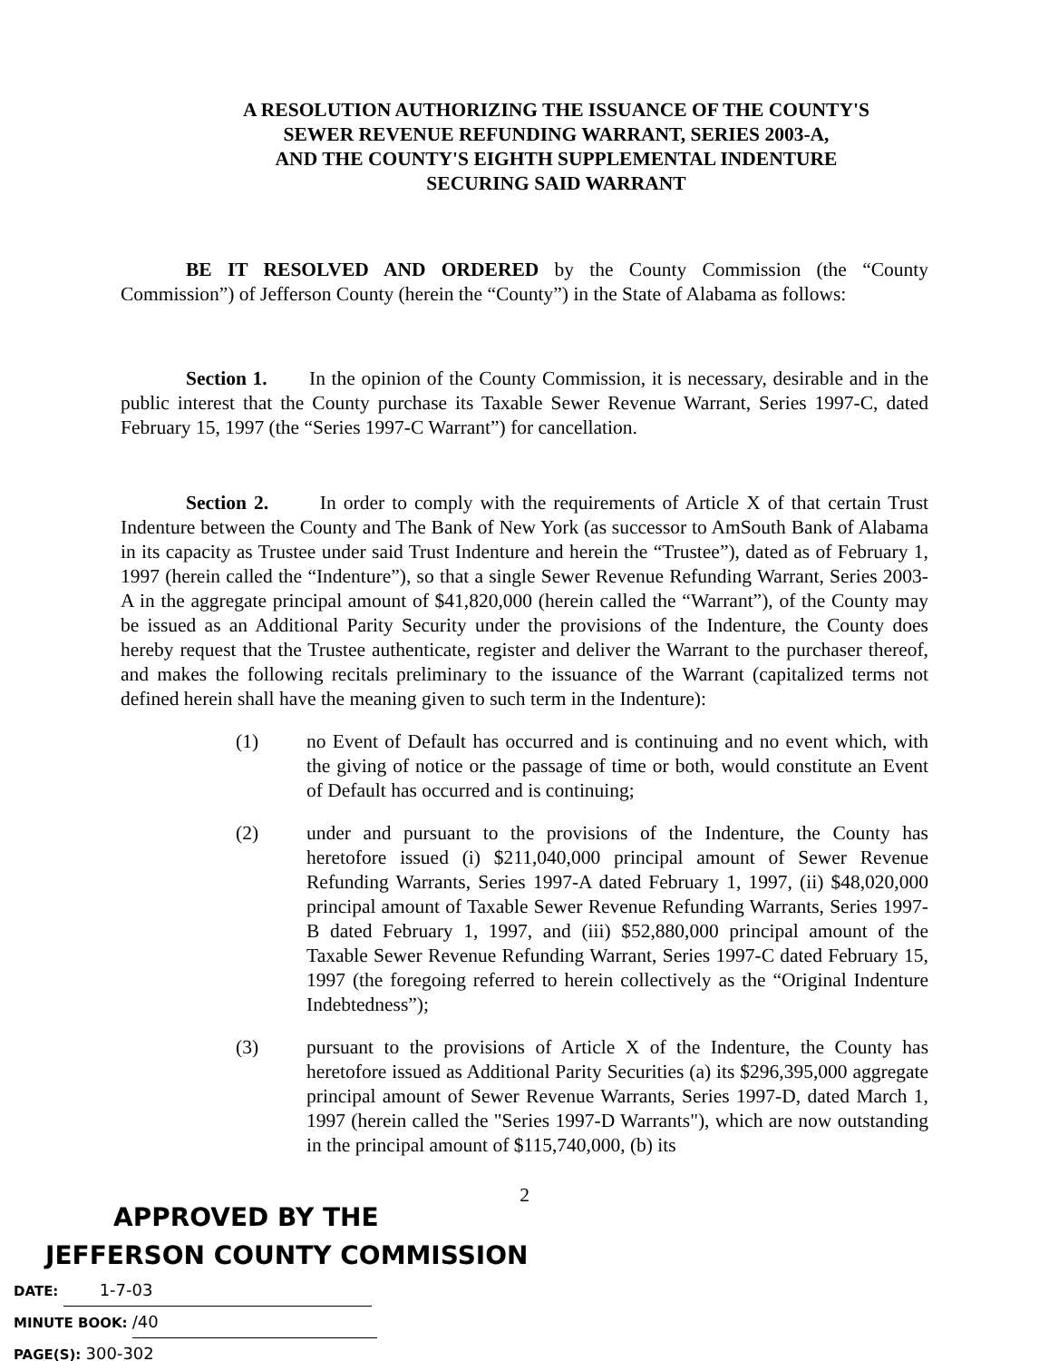A RESOLUTION AUTHORIZING THE ISSUANCE OF THE COUNTY'S
SEWER REVENUE REFUNDING WARRANT, SERIES 2003-A,
AND THE COUNTY'S EIGHTH SUPPLEMENTAL INDENTURE
SECURING SAID WARRANT
BE IT RESOLVED AND ORDERED by the County Commission (the “County Commission”) of Jefferson County (herein the “County”) in the State of Alabama as follows:
Section 1. In the opinion of the County Commission, it is necessary, desirable and in the public interest that the County purchase its Taxable Sewer Revenue Warrant, Series 1997-C, dated February 15, 1997 (the “Series 1997-C Warrant”) for cancellation.
Section 2. In order to comply with the requirements of Article X of that certain Trust Indenture between the County and The Bank of New York (as successor to AmSouth Bank of Alabama in its capacity as Trustee under said Trust Indenture and herein the “Trustee”), dated as of February 1, 1997 (herein called the “Indenture”), so that a single Sewer Revenue Refunding Warrant, Series 2003-A in the aggregate principal amount of $41,820,000 (herein called the “Warrant”), of the County may be issued as an Additional Parity Security under the provisions of the Indenture, the County does hereby request that the Trustee authenticate, register and deliver the Warrant to the purchaser thereof, and makes the following recitals preliminary to the issuance of the Warrant (capitalized terms not defined herein shall have the meaning given to such term in the Indenture):
(1) no Event of Default has occurred and is continuing and no event which, with the giving of notice or the passage of time or both, would constitute an Event of Default has occurred and is continuing;
(2) under and pursuant to the provisions of the Indenture, the County has heretofore issued (i) $211,040,000 principal amount of Sewer Revenue Refunding Warrants, Series 1997-A dated February 1, 1997, (ii) $48,020,000 principal amount of Taxable Sewer Revenue Refunding Warrants, Series 1997-B dated February 1, 1997, and (iii) $52,880,000 principal amount of the Taxable Sewer Revenue Refunding Warrant, Series 1997-C dated February 15, 1997 (the foregoing referred to herein collectively as the “Original Indenture Indebtedness”);
(3) pursuant to the provisions of Article X of the Indenture, the County has heretofore issued as Additional Parity Securities (a) its $296,395,000 aggregate principal amount of Sewer Revenue Warrants, Series 1997-D, dated March 1, 1997 (herein called the "Series 1997-D Warrants"), which are now outstanding in the principal amount of $115,740,000, (b) its
2
APPROVED BY THE
JEFFERSON COUNTY COMMISSION
DATE: 1-7-03
MINUTE BOOK: /40
PAGE(S): 300-302